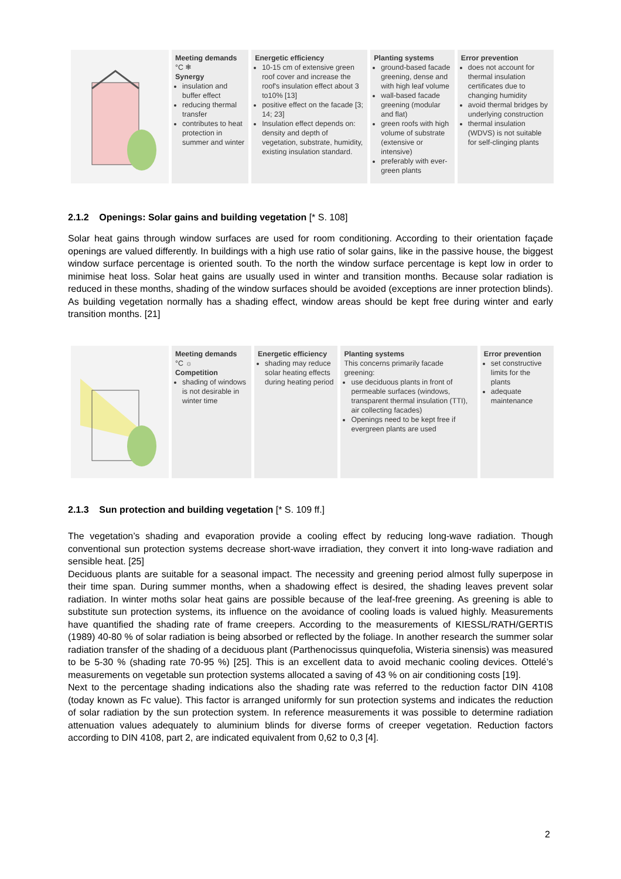| | Meeting demands °C ❄ Synergy insulation and buffer effect reducing thermal transfer contributes to heat protection in summer and winter | Energetic efficiency 10-15 cm of extensive green roof cover and increase the roof's insulation effect about 3 to10% [13] positive effect on the facade [3; 14; 23] Insulation effect depends on: density and depth of vegetation, substrate, humidity, existing insulation standard. | Planting systems ground-based facade greening, dense and with high leaf volume wall-based facade greening (modular and flat) green roofs with high volume of substrate (extensive or intensive) preferably with ever-green plants | Error prevention does not account for thermal insulation certificates due to changing humidity avoid thermal bridges by underlying construction thermal insulation (WDVS) is not suitable for self-clinging plants |
2.1.2 Openings: Solar gains and building vegetation [* S. 108]
Solar heat gains through window surfaces are used for room conditioning. According to their orientation façade openings are valued differently. In buildings with a high use ratio of solar gains, like in the passive house, the biggest window surface percentage is oriented south. To the north the window surface percentage is kept low in order to minimise heat loss. Solar heat gains are usually used in winter and transition months. Because solar radiation is reduced in these months, shading of the window surfaces should be avoided (exceptions are inner protection blinds). As building vegetation normally has a shading effect, window areas should be kept free during winter and early transition months. [21]
| | Meeting demands °C ☼ Competition shading of windows is not desirable in winter time | Energetic efficiency shading may reduce solar heating effects during heating period | Planting systems This concerns primarily facade greening: use deciduous plants in front of permeable surfaces (windows, transparent thermal insulation (TTI), air collecting facades) Openings need to be kept free if evergreen plants are used | Error prevention set constructive limits for the plants adequate maintenance |
2.1.3 Sun protection and building vegetation [* S. 109 ff.]
The vegetation’s shading and evaporation provide a cooling effect by reducing long-wave radiation. Though conventional sun protection systems decrease short-wave irradiation, they convert it into long-wave radiation and sensible heat. [25]
Deciduous plants are suitable for a seasonal impact. The necessity and greening period almost fully superpose in their time span. During summer months, when a shadowing effect is desired, the shading leaves prevent solar radiation. In winter moths solar heat gains are possible because of the leaf-free greening. As greening is able to substitute sun protection systems, its influence on the avoidance of cooling loads is valued highly. Measurements have quantified the shading rate of frame creepers. According to the measurements of KIESSL/RATH/GERTIS (1989) 40-80 % of solar radiation is being absorbed or reflected by the foliage. In another research the summer solar radiation transfer of the shading of a deciduous plant (Parthenocissus quinquefolia, Wisteria sinensis) was measured to be 5-30 % (shading rate 70-95 %) [25]. This is an excellent data to avoid mechanic cooling devices. Ottelé’s measurements on vegetable sun protection systems allocated a saving of 43 % on air conditioning costs [19].
Next to the percentage shading indications also the shading rate was referred to the reduction factor DIN 4108 (today known as Fc value). This factor is arranged uniformly for sun protection systems and indicates the reduction of solar radiation by the sun protection system. In reference measurements it was possible to determine radiation attenuation values adequately to aluminium blinds for diverse forms of creeper vegetation. Reduction factors according to DIN 4108, part 2, are indicated equivalent from 0,62 to 0,3 [4].
2